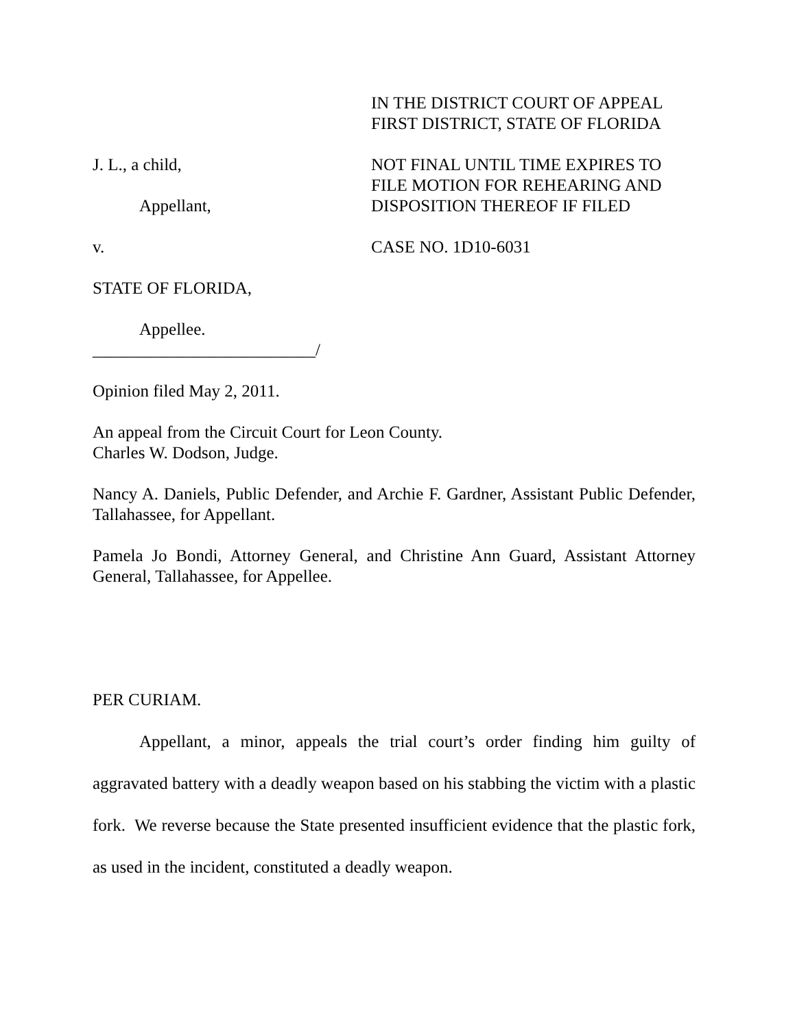IN THE DISTRICT COURT OF APPEAL
FIRST DISTRICT, STATE OF FLORIDA
J. L., a child,
Appellant,
NOT FINAL UNTIL TIME EXPIRES TO
FILE MOTION FOR REHEARING AND
DISPOSITION THEREOF IF FILED
v. CASE NO. 1D10-6031
STATE OF FLORIDA,
Appellee.
__________________________/
Opinion filed May 2, 2011.
An appeal from the Circuit Court for Leon County.
Charles W. Dodson, Judge.
Nancy A. Daniels, Public Defender, and Archie F. Gardner, Assistant Public Defender, Tallahassee, for Appellant.
Pamela Jo Bondi, Attorney General, and Christine Ann Guard, Assistant Attorney General, Tallahassee, for Appellee.
PER CURIAM.
Appellant, a minor, appeals the trial court’s order finding him guilty of aggravated battery with a deadly weapon based on his stabbing the victim with a plastic fork. We reverse because the State presented insufficient evidence that the plastic fork, as used in the incident, constituted a deadly weapon.